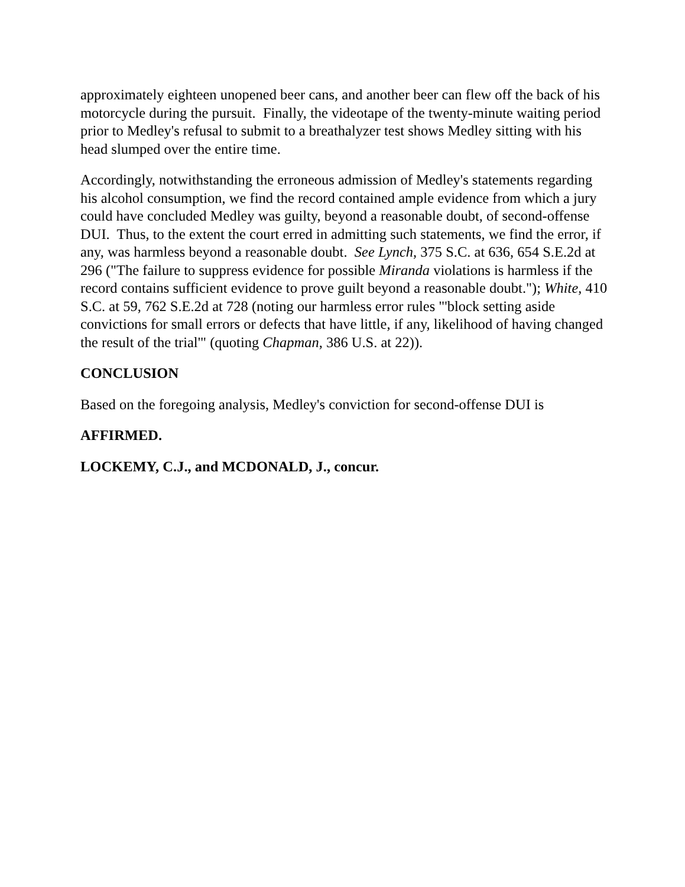approximately eighteen unopened beer cans, and another beer can flew off the back of his motorcycle during the pursuit. Finally, the videotape of the twenty-minute waiting period prior to Medley's refusal to submit to a breathalyzer test shows Medley sitting with his head slumped over the entire time.
Accordingly, notwithstanding the erroneous admission of Medley's statements regarding his alcohol consumption, we find the record contained ample evidence from which a jury could have concluded Medley was guilty, beyond a reasonable doubt, of second-offense DUI. Thus, to the extent the court erred in admitting such statements, we find the error, if any, was harmless beyond a reasonable doubt. See Lynch, 375 S.C. at 636, 654 S.E.2d at 296 ("The failure to suppress evidence for possible Miranda violations is harmless if the record contains sufficient evidence to prove guilt beyond a reasonable doubt."); White, 410 S.C. at 59, 762 S.E.2d at 728 (noting our harmless error rules "'block setting aside convictions for small errors or defects that have little, if any, likelihood of having changed the result of the trial'" (quoting Chapman, 386 U.S. at 22)).
CONCLUSION
Based on the foregoing analysis, Medley's conviction for second-offense DUI is
AFFIRMED.
LOCKEMY, C.J., and MCDONALD, J., concur.